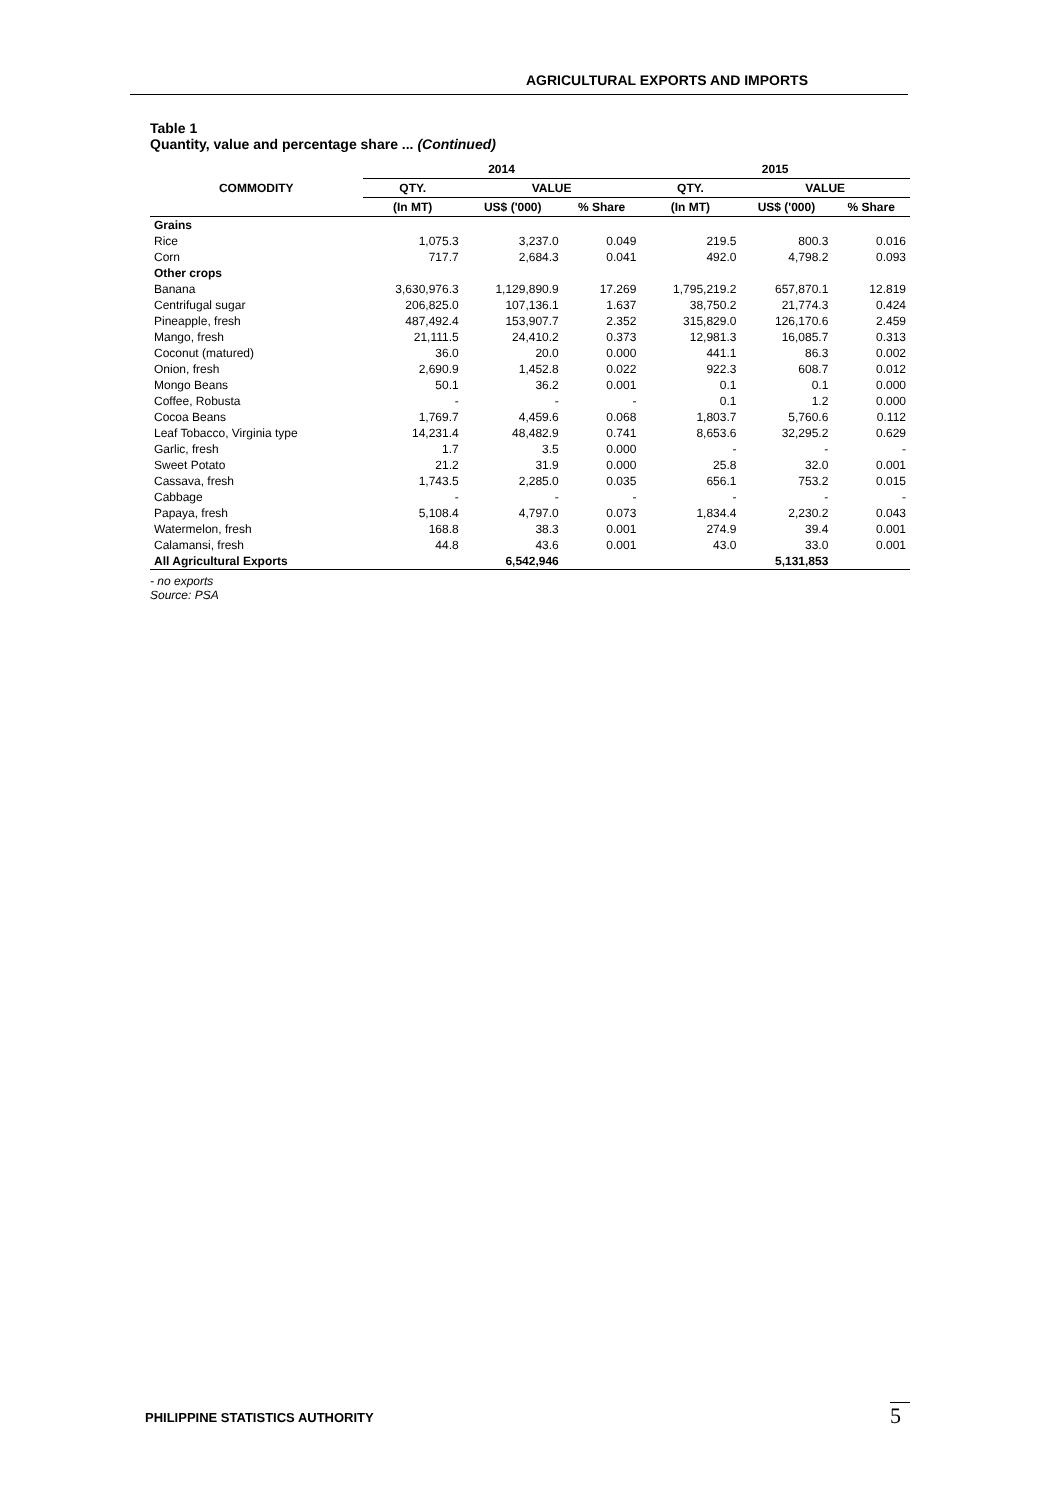AGRICULTURAL EXPORTS AND IMPORTS
Table 1
Quantity, value and percentage share ... (Continued)
| COMMODITY | 2014 | | | 2015 | | |
| --- | --- | --- | --- | --- | --- | --- |
| | QTY. | VALUE | | QTY. | VALUE | |
| | (In MT) | US$ ('000) | % Share | (In MT) | US$ ('000) | % Share |
| Grains | | | | | | |
| Rice | 1,075.3 | 3,237.0 | 0.049 | 219.5 | 800.3 | 0.016 |
| Corn | 717.7 | 2,684.3 | 0.041 | 492.0 | 4,798.2 | 0.093 |
| Other crops | | | | | | |
| Banana | 3,630,976.3 | 1,129,890.9 | 17.269 | 1,795,219.2 | 657,870.1 | 12.819 |
| Centrifugal sugar | 206,825.0 | 107,136.1 | 1.637 | 38,750.2 | 21,774.3 | 0.424 |
| Pineapple, fresh | 487,492.4 | 153,907.7 | 2.352 | 315,829.0 | 126,170.6 | 2.459 |
| Mango, fresh | 21,111.5 | 24,410.2 | 0.373 | 12,981.3 | 16,085.7 | 0.313 |
| Coconut (matured) | 36.0 | 20.0 | 0.000 | 441.1 | 86.3 | 0.002 |
| Onion, fresh | 2,690.9 | 1,452.8 | 0.022 | 922.3 | 608.7 | 0.012 |
| Mongo Beans | 50.1 | 36.2 | 0.001 | 0.1 | 0.1 | 0.000 |
| Coffee, Robusta | - | - | - | 0.1 | 1.2 | 0.000 |
| Cocoa Beans | 1,769.7 | 4,459.6 | 0.068 | 1,803.7 | 5,760.6 | 0.112 |
| Leaf Tobacco, Virginia type | 14,231.4 | 48,482.9 | 0.741 | 8,653.6 | 32,295.2 | 0.629 |
| Garlic, fresh | 1.7 | 3.5 | 0.000 | - | - | - |
| Sweet Potato | 21.2 | 31.9 | 0.000 | 25.8 | 32.0 | 0.001 |
| Cassava, fresh | 1,743.5 | 2,285.0 | 0.035 | 656.1 | 753.2 | 0.015 |
| Cabbage | - | - | - | - | - | - |
| Papaya, fresh | 5,108.4 | 4,797.0 | 0.073 | 1,834.4 | 2,230.2 | 0.043 |
| Watermelon, fresh | 168.8 | 38.3 | 0.001 | 274.9 | 39.4 | 0.001 |
| Calamansi, fresh | 44.8 | 43.6 | 0.001 | 43.0 | 33.0 | 0.001 |
| All Agricultural Exports | | 6,542,946 | | | 5,131,853 | |
- no exports
Source: PSA
PHILIPPINE STATISTICS AUTHORITY
5